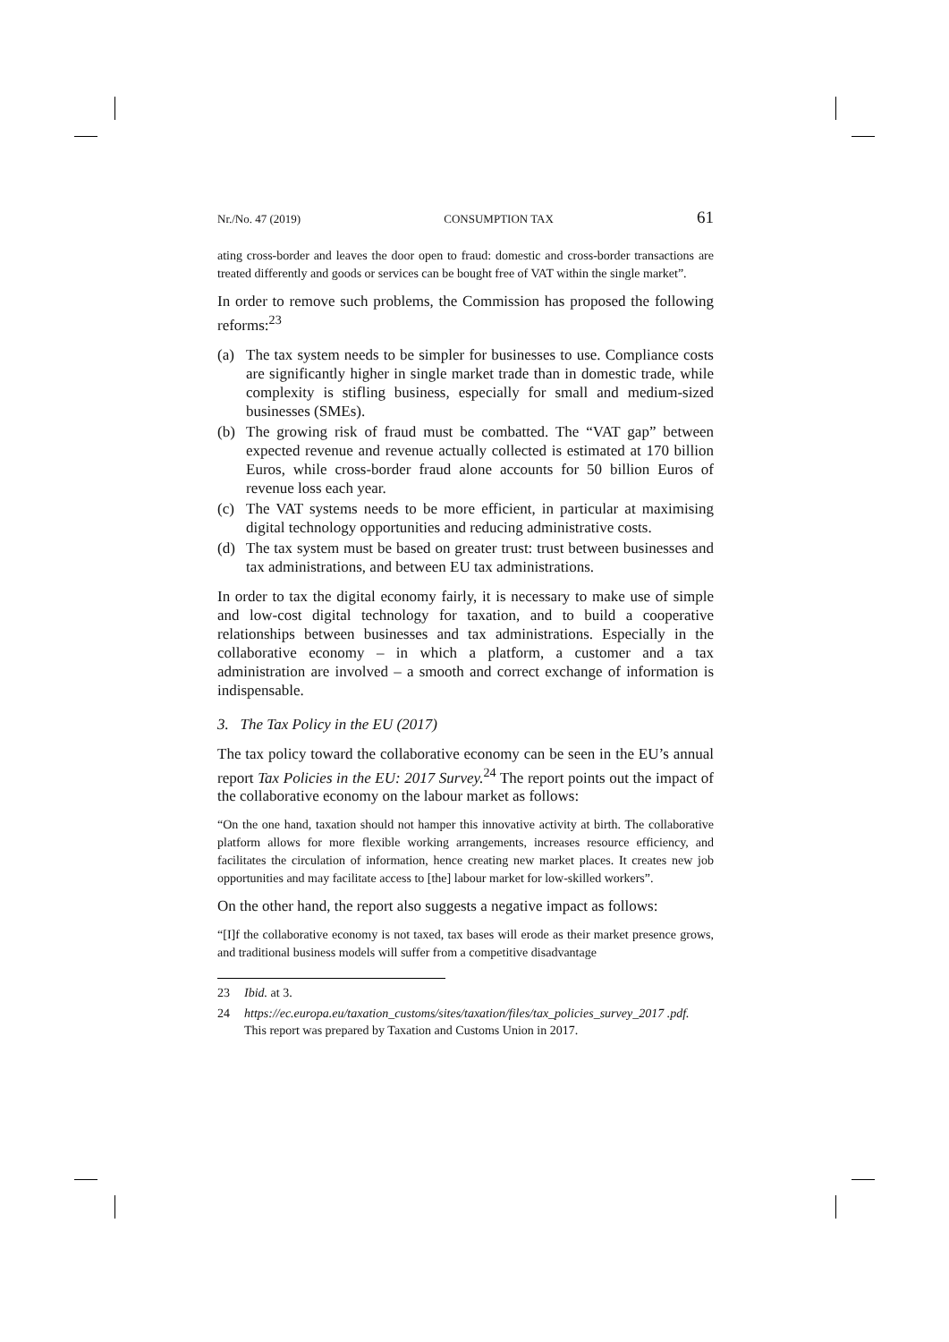Nr./No. 47 (2019) CONSUMPTION TAX 61
ating cross-border and leaves the door open to fraud: domestic and cross-border transactions are treated differently and goods or services can be bought free of VAT within the single market”.
In order to remove such problems, the Commission has proposed the following reforms:<sup>23</sup>
(a) The tax system needs to be simpler for businesses to use. Compliance costs are significantly higher in single market trade than in domestic trade, while complexity is stifling business, especially for small and medium-sized businesses (SMEs).
(b) The growing risk of fraud must be combatted. The “VAT gap” between expected revenue and revenue actually collected is estimated at 170 billion Euros, while cross-border fraud alone accounts for 50 billion Euros of revenue loss each year.
(c) The VAT systems needs to be more efficient, in particular at maximising digital technology opportunities and reducing administrative costs.
(d) The tax system must be based on greater trust: trust between businesses and tax administrations, and between EU tax administrations.
In order to tax the digital economy fairly, it is necessary to make use of simple and low-cost digital technology for taxation, and to build a cooperative relationships between businesses and tax administrations. Especially in the collaborative economy – in which a platform, a customer and a tax administration are involved – a smooth and correct exchange of information is indispensable.
3. The Tax Policy in the EU (2017)
The tax policy toward the collaborative economy can be seen in the EU’s annual report Tax Policies in the EU: 2017 Survey.<sup>24</sup> The report points out the impact of the collaborative economy on the labour market as follows:
“On the one hand, taxation should not hamper this innovative activity at birth. The collaborative platform allows for more flexible working arrangements, increases resource efficiency, and facilitates the circulation of information, hence creating new market places. It creates new job opportunities and may facilitate access to [the] labour market for low-skilled workers”.
On the other hand, the report also suggests a negative impact as follows:
“[I]f the collaborative economy is not taxed, tax bases will erode as their market presence grows, and traditional business models will suffer from a competitive disadvantage
23 Ibid. at 3.
24 https://ec.europa.eu/taxation_customs/sites/taxation/files/tax_policies_survey_2017 .pdf. This report was prepared by Taxation and Customs Union in 2017.